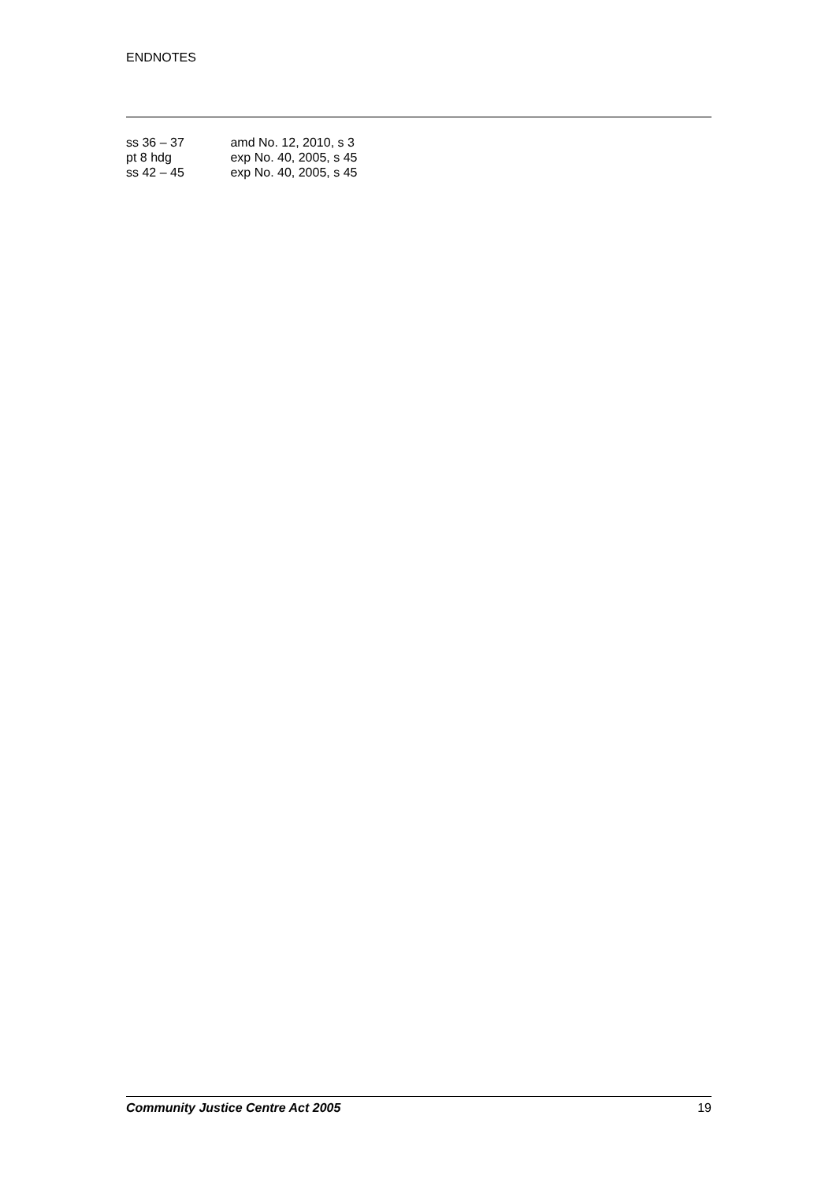ENDNOTES
ss 36 – 37 amd No. 12, 2010, s 3
pt 8 hdg exp No. 40, 2005, s 45
ss 42 – 45 exp No. 40, 2005, s 45
Community Justice Centre Act 2005 19